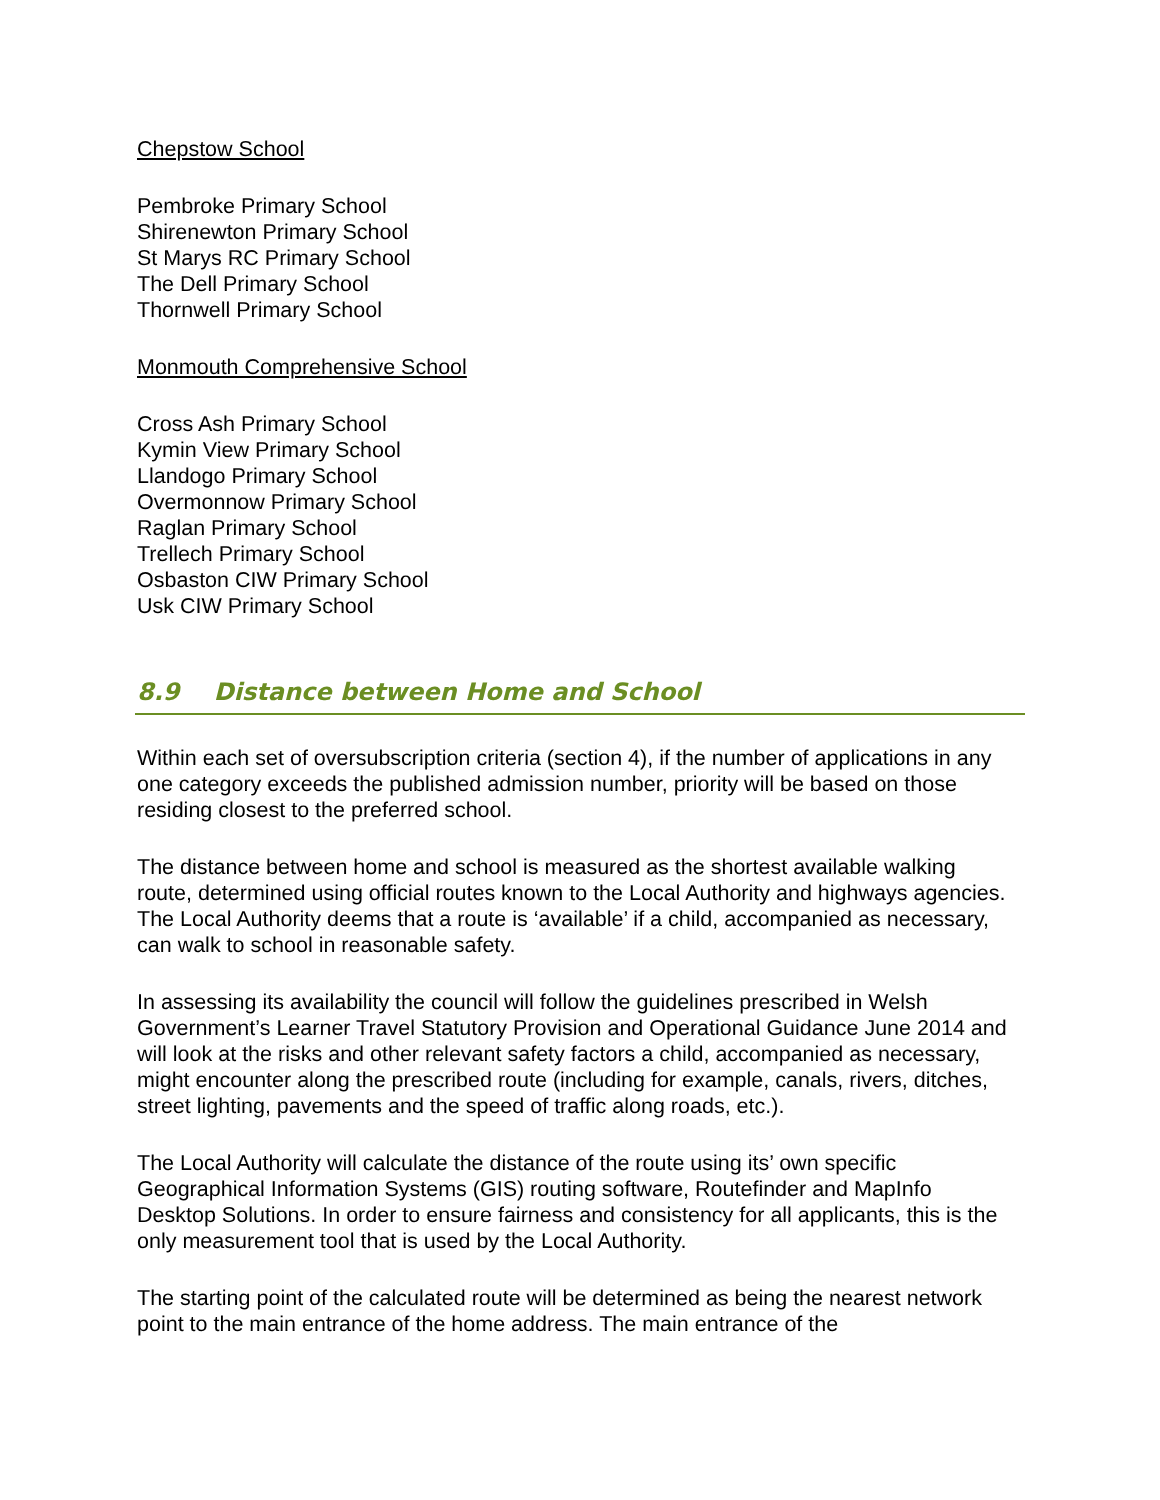Chepstow School
Pembroke Primary School
Shirenewton Primary School
St Marys RC Primary School
The Dell Primary School
Thornwell Primary School
Monmouth Comprehensive School
Cross Ash Primary School
Kymin View Primary School
Llandogo Primary School
Overmonnow Primary School
Raglan Primary School
Trellech Primary School
Osbaston CIW Primary School
Usk CIW Primary School
8.9 Distance between Home and School
Within each set of oversubscription criteria (section 4), if the number of applications in any one category exceeds the published admission number, priority will be based on those residing closest to the preferred school.
The distance between home and school is measured as the shortest available walking route, determined using official routes known to the Local Authority and highways agencies. The Local Authority deems that a route is ‘available’ if a child, accompanied as necessary, can walk to school in reasonable safety.
In assessing its availability the council will follow the guidelines prescribed in Welsh Government’s Learner Travel Statutory Provision and Operational Guidance June 2014 and will look at the risks and other relevant safety factors a child, accompanied as necessary, might encounter along the prescribed route (including for example, canals, rivers, ditches, street lighting, pavements and the speed of traffic along roads, etc.).
The Local Authority will calculate the distance of the route using its’ own specific Geographical Information Systems (GIS) routing software, Routefinder and MapInfo Desktop Solutions. In order to ensure fairness and consistency for all applicants, this is the only measurement tool that is used by the Local Authority.
The starting point of the calculated route will be determined as being the nearest network point to the main entrance of the home address. The main entrance of the